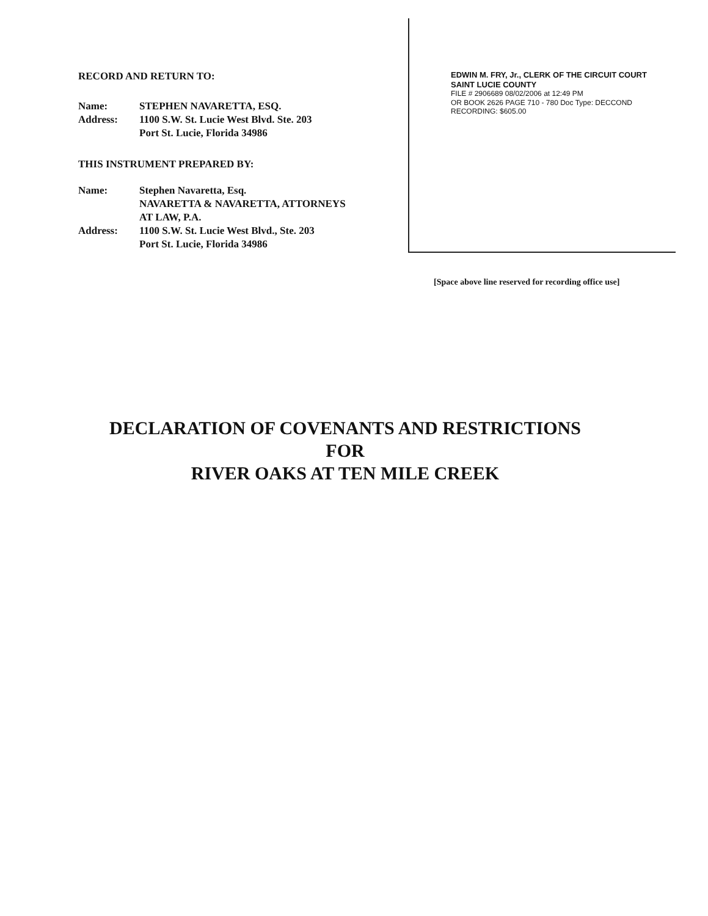RECORD AND RETURN TO:
| Name: | STEPHEN NAVARETTA, ESQ. |
| Address: | 1100 S.W. St. Lucie West Blvd. Ste. 203 Port St. Lucie, Florida 34986 |
THIS INSTRUMENT PREPARED BY:
| Name: | Stephen Navaretta, Esq. NAVARETTA & NAVARETTA, ATTORNEYS AT LAW, P.A. |
| Address: | 1100 S.W. St. Lucie West Blvd., Ste. 203 Port St. Lucie, Florida 34986 |
EDWIN M. FRY, Jr., CLERK OF THE CIRCUIT COURT
SAINT LUCIE COUNTY
FILE # 2906689 08/02/2006 at 12:49 PM
OR BOOK 2626 PAGE 710 - 780 Doc Type: DECCOND
RECORDING: $605.00
[Space above line reserved for recording office use]
DECLARATION OF COVENANTS AND RESTRICTIONS
FOR
RIVER OAKS AT TEN MILE CREEK